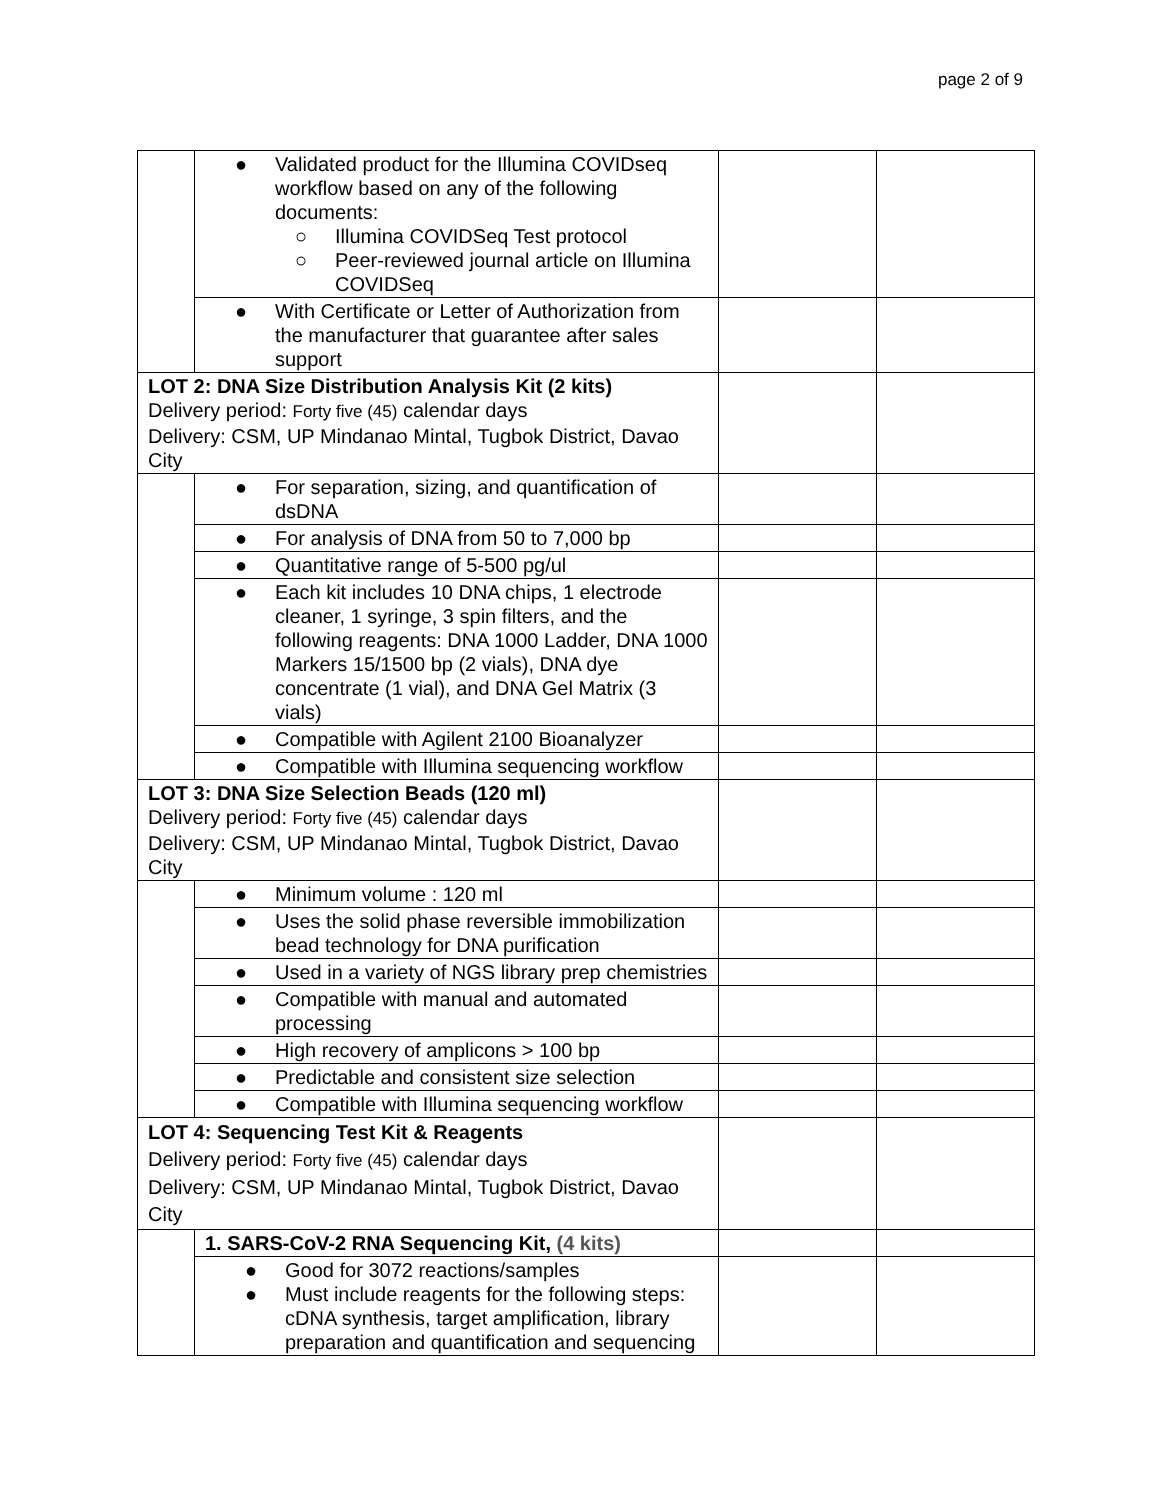page 2 of 9
| | ● Validated product for the Illumina COVIDseq workflow based on any of the following documents: ○ Illumina COVIDSeq Test protocol ○ Peer-reviewed journal article on Illumina COVIDSeq | | |
| | ● With Certificate or Letter of Authorization from the manufacturer that guarantee after sales support | | |
| LOT 2: DNA Size Distribution Analysis Kit (2 kits) Delivery period: Forty five (45) calendar days Delivery: CSM, UP Mindanao Mintal, Tugbok District, Davao City | | | |
| | ● For separation, sizing, and quantification of dsDNA | | |
| | ● For analysis of DNA from 50 to 7,000 bp | | |
| | ● Quantitative range of 5-500 pg/ul | | |
| | ● Each kit includes 10 DNA chips, 1 electrode cleaner, 1 syringe, 3 spin filters, and the following reagents: DNA 1000 Ladder, DNA 1000 Markers 15/1500 bp (2 vials), DNA dye concentrate (1 vial), and DNA Gel Matrix (3 vials) | | |
| | ● Compatible with Agilent 2100 Bioanalyzer | | |
| | ● Compatible with Illumina sequencing workflow | | |
| LOT 3: DNA Size Selection Beads (120 ml) Delivery period: Forty five (45) calendar days Delivery: CSM, UP Mindanao Mintal, Tugbok District, Davao City | | | |
| | ● Minimum volume : 120 ml | | |
| | ● Uses the solid phase reversible immobilization bead technology for DNA purification | | |
| | ● Used in a variety of NGS library prep chemistries | | |
| | ● Compatible with manual and automated processing | | |
| | ● High recovery of amplicons > 100 bp | | |
| | ● Predictable and consistent size selection | | |
| | ● Compatible with Illumina sequencing workflow | | |
| LOT 4: Sequencing Test Kit & Reagents Delivery period: Forty five (45) calendar days Delivery: CSM, UP Mindanao Mintal, Tugbok District, Davao City | | | |
| | 1. SARS-CoV-2 RNA Sequencing Kit, (4 kits) | | |
| | ● Good for 3072 reactions/samples ● Must include reagents for the following steps: cDNA synthesis, target amplification, library preparation and quantification and sequencing | | |